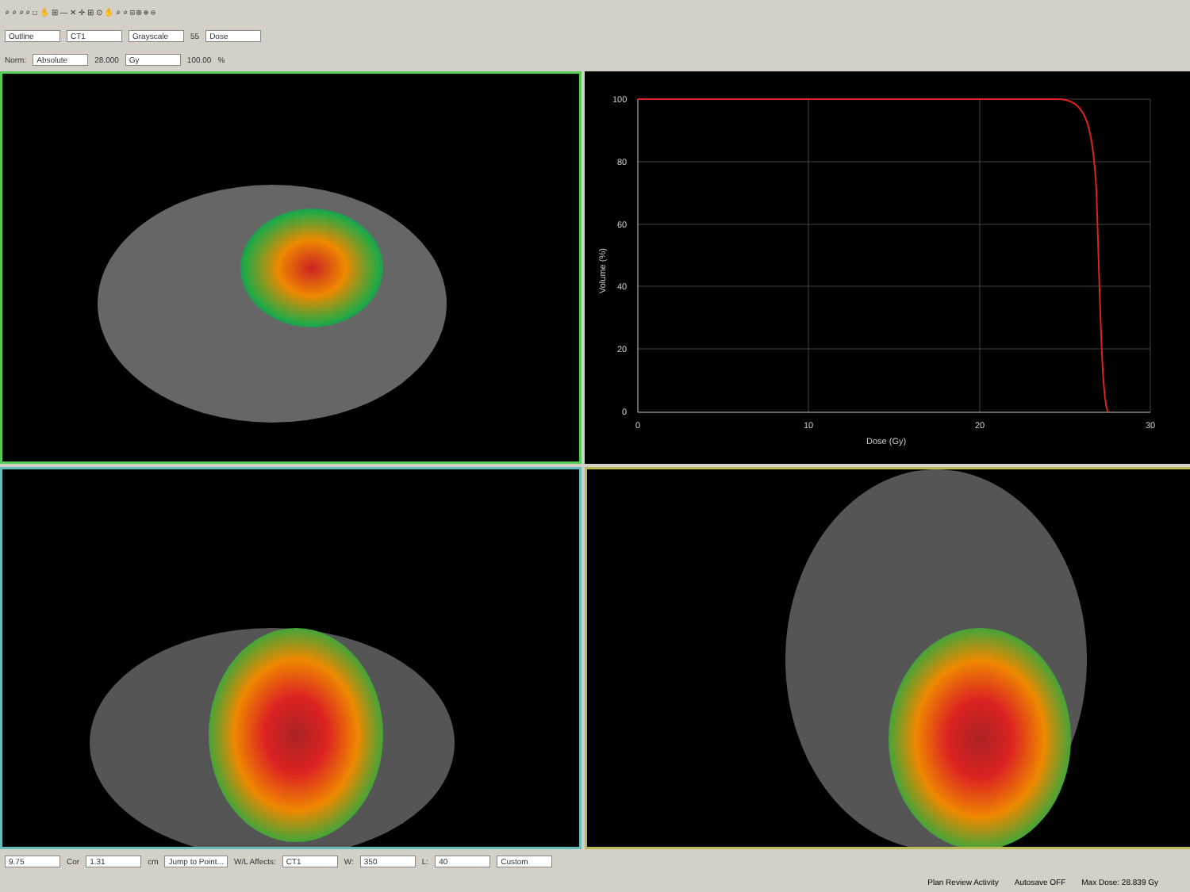⌕ ⌕ ⌕ ⌕ ☐ ✋ ⊞ — ✕ ✛ ⊞ ⊙ ✋ ⌕ ⌕ ⊡ ⊞ ⊕ ⊖
Outline CT1 Grayscale 55 Dose
Norm: Absolute 28.000 Gy 100.00%
100
80
60
40
20
0
0
10
20
30
Dose (Gy)
Volume (%)
9.75 Cor 1.31 cm Jump to Point... W/L Affects: CT1 W: 350 L: 40 Custom
Plan Review Activity Autosave OFF Max Dose: 28.839 Gy